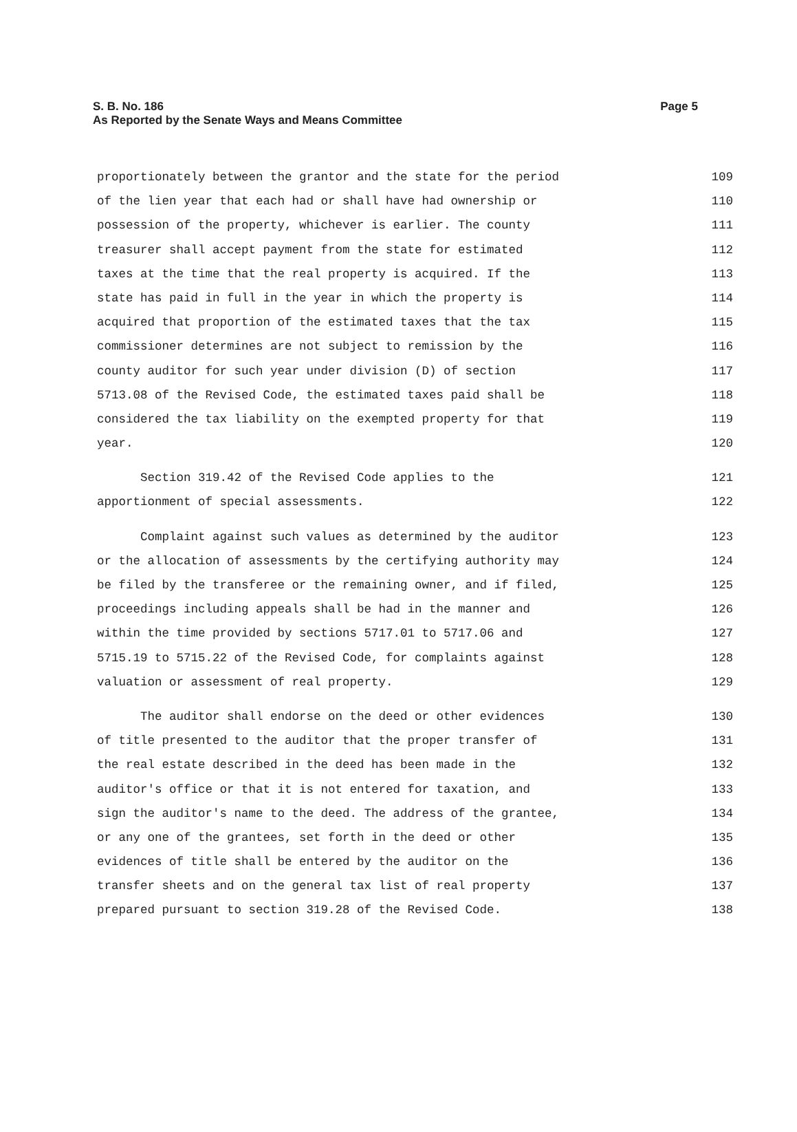Page 5 S. B. No. 186
As Reported by the Senate Ways and Means Committee
proportionately between the grantor and the state for the period 109
of the lien year that each had or shall have had ownership or 110
possession of the property, whichever is earlier. The county 111
treasurer shall accept payment from the state for estimated 112
taxes at the time that the real property is acquired. If the 113
state has paid in full in the year in which the property is 114
acquired that proportion of the estimated taxes that the tax 115
commissioner determines are not subject to remission by the 116
county auditor for such year under division (D) of section 117
5713.08 of the Revised Code, the estimated taxes paid shall be 118
considered the tax liability on the exempted property for that 119
year. 120
Section 319.42 of the Revised Code applies to the 121
apportionment of special assessments. 122
Complaint against such values as determined by the auditor 123
or the allocation of assessments by the certifying authority may 124
be filed by the transferee or the remaining owner, and if filed, 125
proceedings including appeals shall be had in the manner and 126
within the time provided by sections 5717.01 to 5717.06 and 127
5715.19 to 5715.22 of the Revised Code, for complaints against 128
valuation or assessment of real property. 129
The auditor shall endorse on the deed or other evidences 130
of title presented to the auditor that the proper transfer of 131
the real estate described in the deed has been made in the 132
auditor's office or that it is not entered for taxation, and 133
sign the auditor's name to the deed. The address of the grantee, 134
or any one of the grantees, set forth in the deed or other 135
evidences of title shall be entered by the auditor on the 136
transfer sheets and on the general tax list of real property 137
prepared pursuant to section 319.28 of the Revised Code. 138